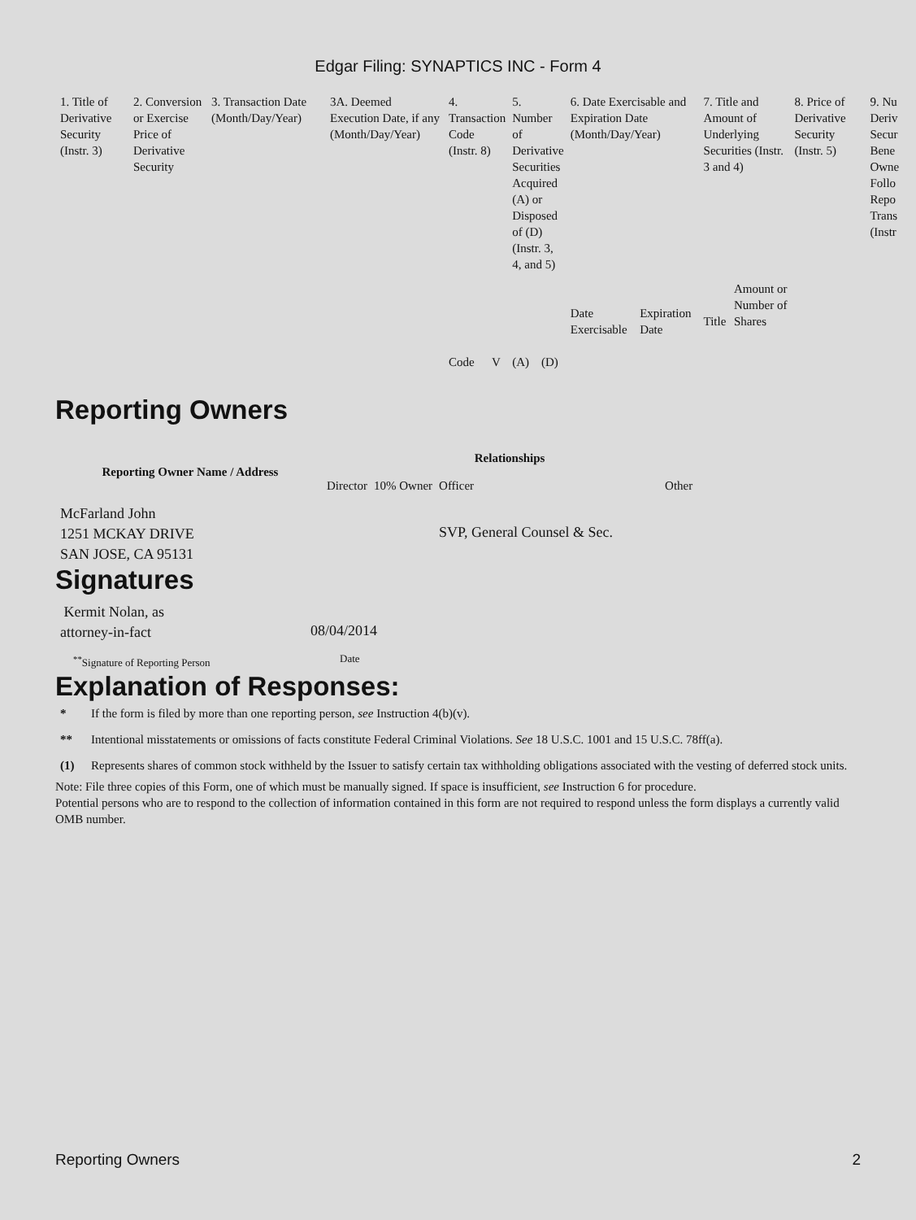Edgar Filing: SYNAPTICS INC - Form 4
| 1. Title of Derivative Security (Instr. 3) | 2. Conversion or Exercise Price of Derivative Security | 3. Transaction Date (Month/Day/Year) | 3A. Deemed Execution Date, if any (Month/Day/Year) | 4. Transaction Code (Instr. 8) | | 5. Number of Derivative Securities Acquired (A) or Disposed of (D) (Instr. 3, 4, and 5) | | 6. Date Exercisable and Expiration Date (Month/Day/Year) | | 7. Title and Amount of Underlying Securities (Instr. 3 and 4) | | 8. Price of Derivative Security (Instr. 5) | 9. Nu Deriv Secur Bene Owne Follo Repo Trans (Instr |
| | | | | Code | V | (A) | (D) | Date Exercisable | Expiration Date | Title | Amount or Number of Shares | | |
Reporting Owners
| Reporting Owner Name / Address | Relationships | | | |
| --- | --- | --- | --- | --- |
| | Director | 10% Owner | Officer | Other |
| McFarland John 1251 MCKAY DRIVE SAN JOSE, CA 95131 | | | SVP, General Counsel & Sec. | |
Signatures
| Kermit Nolan, as attorney-in-fact | 08/04/2014 |
| <sup>**</sup> Signature of Reporting Person | Date |
Explanation of Responses:
| * | If the form is filed by more than one reporting person, see Instruction 4(b)(v). |
| ** | Intentional misstatements or omissions of facts constitute Federal Criminal Violations. See 18 U.S.C. 1001 and 15 U.S.C. 78ff(a). |
| (1) | Represents shares of common stock withheld by the Issuer to satisfy certain tax withholding obligations associated with the vesting of deferred stock units. |
Note: File three copies of this Form, one of which must be manually signed. If space is insufficient, see Instruction 6 for procedure.
Potential persons who are to respond to the collection of information contained in this form are not required to respond unless the form displays a currently valid OMB number.
Reporting Owners 2